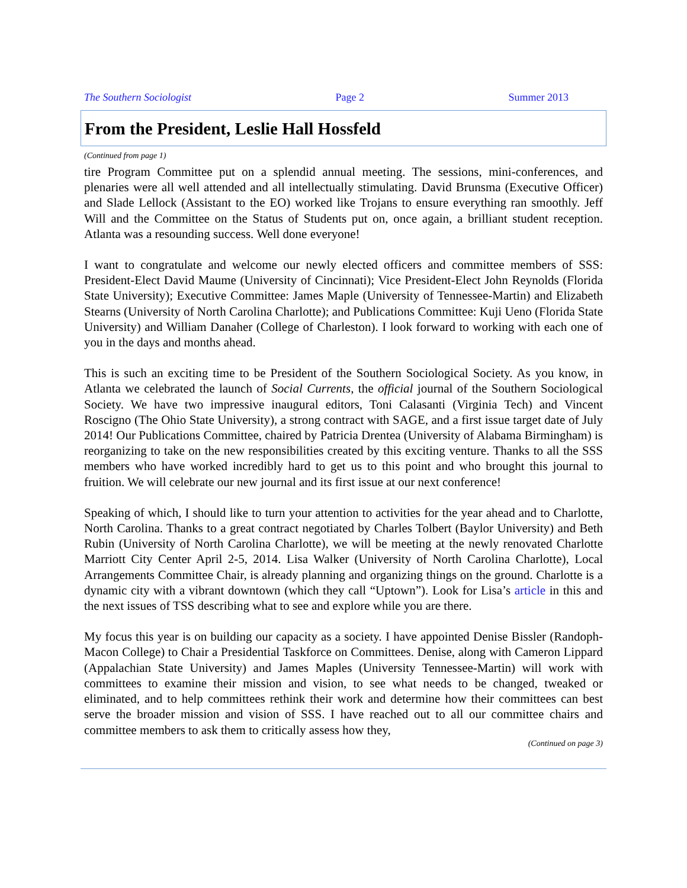The Southern Sociologist Page 2 Summer 2013
From the President, Leslie Hall Hossfeld
(Continued from page 1)
tire Program Committee put on a splendid annual meeting. The sessions, mini-conferences, and plenaries were all well attended and all intellectually stimulating. David Brunsma (Executive Officer) and Slade Lellock (Assistant to the EO) worked like Trojans to ensure everything ran smoothly. Jeff Will and the Committee on the Status of Students put on, once again, a brilliant student reception. Atlanta was a resounding success. Well done everyone!
I want to congratulate and welcome our newly elected officers and committee members of SSS: President-Elect David Maume (University of Cincinnati); Vice President-Elect John Reynolds (Florida State University); Executive Committee: James Maple (University of Tennessee-Martin) and Elizabeth Stearns (University of North Carolina Charlotte); and Publications Committee: Kuji Ueno (Florida State University) and William Danaher (College of Charleston). I look forward to working with each one of you in the days and months ahead.
This is such an exciting time to be President of the Southern Sociological Society. As you know, in Atlanta we celebrated the launch of Social Currents, the official journal of the Southern Sociological Society. We have two impressive inaugural editors, Toni Calasanti (Virginia Tech) and Vincent Roscigno (The Ohio State University), a strong contract with SAGE, and a first issue target date of July 2014! Our Publications Committee, chaired by Patricia Drentea (University of Alabama Birmingham) is reorganizing to take on the new responsibilities created by this exciting venture. Thanks to all the SSS members who have worked incredibly hard to get us to this point and who brought this journal to fruition. We will celebrate our new journal and its first issue at our next conference!
Speaking of which, I should like to turn your attention to activities for the year ahead and to Charlotte, North Carolina. Thanks to a great contract negotiated by Charles Tolbert (Baylor University) and Beth Rubin (University of North Carolina Charlotte), we will be meeting at the newly renovated Charlotte Marriott City Center April 2-5, 2014. Lisa Walker (University of North Carolina Charlotte), Local Arrangements Committee Chair, is already planning and organizing things on the ground. Charlotte is a dynamic city with a vibrant downtown (which they call “Uptown”). Look for Lisa’s article in this and the next issues of TSS describing what to see and explore while you are there.
My focus this year is on building our capacity as a society. I have appointed Denise Bissler (Randoph-Macon College) to Chair a Presidential Taskforce on Committees. Denise, along with Cameron Lippard (Appalachian State University) and James Maples (University Tennessee-Martin) will work with committees to examine their mission and vision, to see what needs to be changed, tweaked or eliminated, and to help committees rethink their work and determine how their committees can best serve the broader mission and vision of SSS. I have reached out to all our committee chairs and committee members to ask them to critically assess how they,
(Continued on page 3)